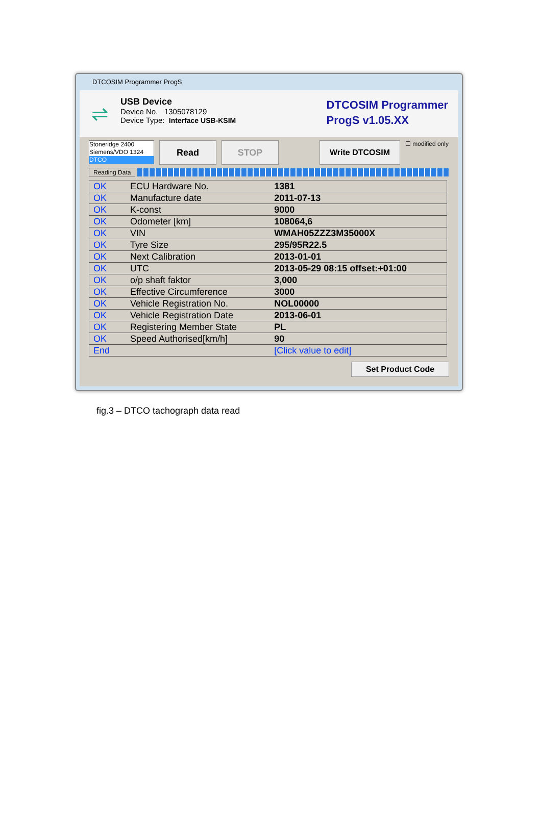DTCOSIM Programmer ProgS
⇌
USB Device
Device No. 1305078129
Device Type: Interface USB-KSIM
DTCOSIM Programmer
ProgS v1.05.XX
Stoneridge 2400
Siemens/VDO 1324
DTCO
Read STOP Write DTCOSIM
☐ modified only
Reading Data
| OK | ECU Hardware No. | 1381 |
| OK | Manufacture date | 2011-07-13 |
| OK | K-const | 9000 |
| OK | Odometer [km] | 108064,6 |
| OK | VIN | WMAH05ZZZ3M35000X |
| OK | Tyre Size | 295/95R22.5 |
| OK | Next Calibration | 2013-01-01 |
| OK | UTC | 2013-05-29 08:15 offset:+01:00 |
| OK | o/p shaft faktor | 3,000 |
| OK | Effective Circumference | 3000 |
| OK | Vehicle Registration No. | NOL00000 |
| OK | Vehicle Registration Date | 2013-06-01 |
| OK | Registering Member State | PL |
| OK | Speed Authorised[km/h] | 90 |
| End | | [Click value to edit] |
Set Product Code
fig.3 – DTCO tachograph data read